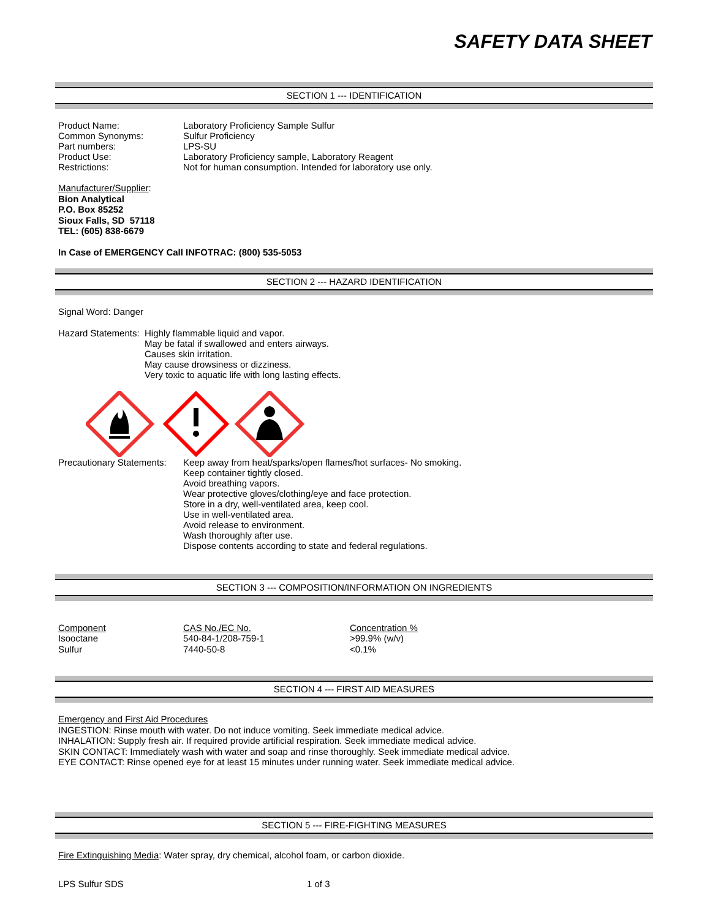SAFETY DATA SHEET
SECTION 1 --- IDENTIFICATION
Product Name: Laboratory Proficiency Sample Sulfur
Common Synonyms: Sulfur Proficiency
Part numbers: LPS-SU
Product Use: Laboratory Proficiency sample, Laboratory Reagent
Restrictions: Not for human consumption. Intended for laboratory use only.
Manufacturer/Supplier:
Bion Analytical
P.O. Box 85252
Sioux Falls, SD 57118
TEL: (605) 838-6679
In Case of EMERGENCY Call INFOTRAC: (800) 535-5053
SECTION 2 --- HAZARD IDENTIFICATION
Signal Word: Danger
Hazard Statements: Highly flammable liquid and vapor.
May be fatal if swallowed and enters airways.
Causes skin irritation.
May cause drowsiness or dizziness.
Very toxic to aquatic life with long lasting effects.
Precautionary Statements: Keep away from heat/sparks/open flames/hot surfaces- No smoking.
Keep container tightly closed.
Avoid breathing vapors.
Wear protective gloves/clothing/eye and face protection.
Store in a dry, well-ventilated area, keep cool.
Use in well-ventilated area.
Avoid release to environment.
Wash thoroughly after use.
Dispose contents according to state and federal regulations.
SECTION 3 --- COMPOSITION/INFORMATION ON INGREDIENTS
| Component | CAS No./EC No. | Concentration % |
| Isooctane | 540-84-1/208-759-1 | >99.9% (w/v) |
| Sulfur | 7440-50-8 | <0.1% |
SECTION 4 --- FIRST AID MEASURES
Emergency and First Aid Procedures
INGESTION: Rinse mouth with water. Do not induce vomiting. Seek immediate medical advice.
INHALATION: Supply fresh air. If required provide artificial respiration. Seek immediate medical advice.
SKIN CONTACT: Immediately wash with water and soap and rinse thoroughly. Seek immediate medical advice.
EYE CONTACT: Rinse opened eye for at least 15 minutes under running water. Seek immediate medical advice.
SECTION 5 --- FIRE-FIGHTING MEASURES
Fire Extinguishing Media: Water spray, dry chemical, alcohol foam, or carbon dioxide.
LPS Sulfur SDS 1 of 3